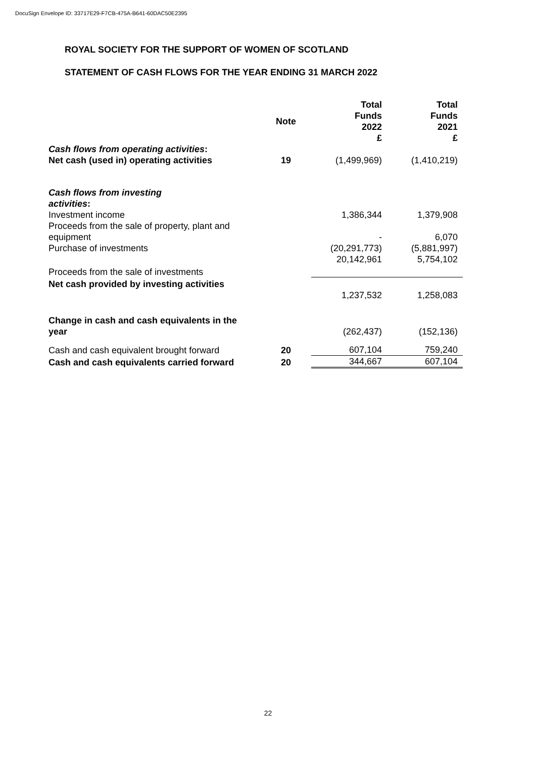DocuSign Envelope ID: 33717E29-F7CB-475A-B641-60DAC50E2395
ROYAL SOCIETY FOR THE SUPPORT OF WOMEN OF SCOTLAND
STATEMENT OF CASH FLOWS FOR THE YEAR ENDING 31 MARCH 2022
| | Note | Total Funds 2022 £ | Total Funds 2021 £ |
| --- | --- | --- | --- |
| Cash flows from operating activities : | | | |
| Net cash (used in) operating activities | 19 | (1,499,969) | (1,410,219) |
| Cash flows from investing activities : | | | |
| Investment income | | 1,386,344 | 1,379,908 |
| Proceeds from the sale of property, plant and equipment | | - | 6,070 |
| Purchase of investments | | (20,291,773) | (5,881,997) |
| Proceeds from the sale of investments | | 20,142,961 | 5,754,102 |
| Net cash provided by investing activities | | 1,237,532 | 1,258,083 |
| Change in cash and cash equivalents in the year | | (262,437) | (152,136) |
| Cash and cash equivalent brought forward | 20 | 607,104 | 759,240 |
| Cash and cash equivalents carried forward | 20 | 344,667 | 607,104 |
22